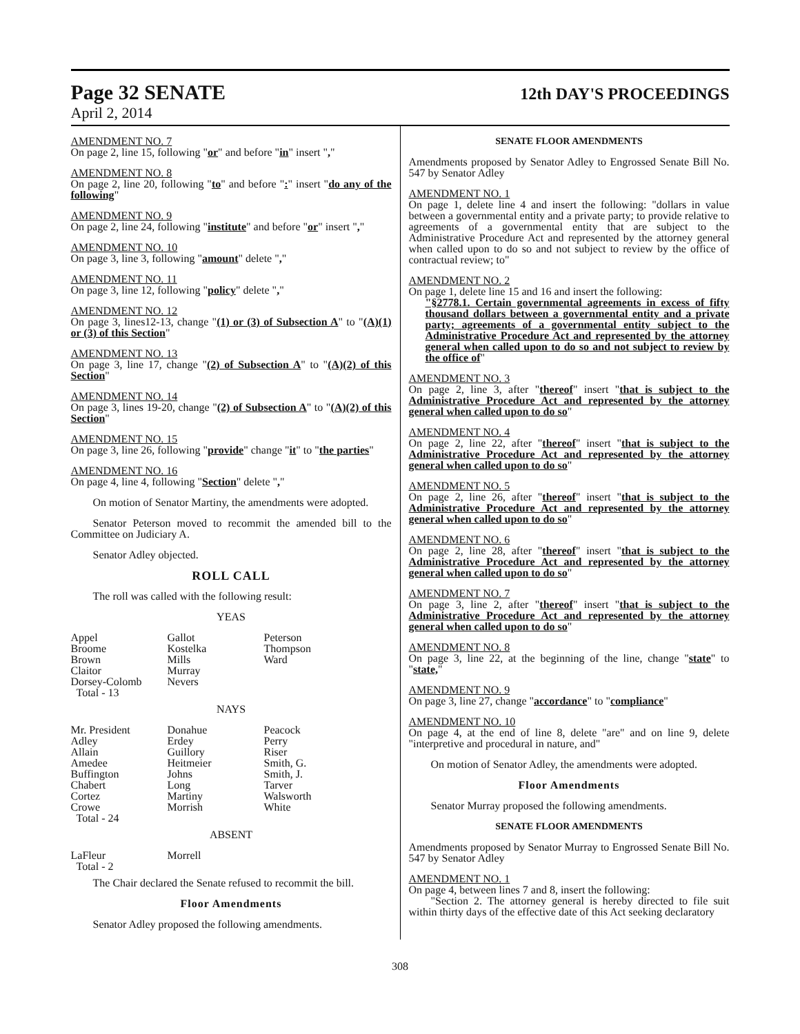Page 32 SENATE
12th DAY'S PROCEEDINGS
April 2, 2014
AMENDMENT NO. 7
On page 2, line 15, following "or" and before "in" insert ","
AMENDMENT NO. 8
On page 2, line 20, following "to" and before ":" insert "do any of the following"
AMENDMENT NO. 9
On page 2, line 24, following "institute" and before "or" insert ","
AMENDMENT NO. 10
On page 3, line 3, following "amount" delete ","
AMENDMENT NO. 11
On page 3, line 12, following "policy" delete ","
AMENDMENT NO. 12
On page 3, lines12-13, change "(1) or (3) of Subsection A" to "(A)(1) or (3) of this Section"
AMENDMENT NO. 13
On page 3, line 17, change "(2) of Subsection A" to "(A)(2) of this Section"
AMENDMENT NO. 14
On page 3, lines 19-20, change "(2) of Subsection A" to "(A)(2) of this Section"
AMENDMENT NO. 15
On page 3, line 26, following "provide" change "it" to "the parties"
AMENDMENT NO. 16
On page 4, line 4, following "Section" delete ","
On motion of Senator Martiny, the amendments were adopted.
Senator Peterson moved to recommit the amended bill to the Committee on Judiciary A.
Senator Adley objected.
ROLL CALL
The roll was called with the following result:
YEAS
| Appel | Gallot | Peterson |
| Broome | Kostelka | Thompson |
| Brown | Mills | Ward |
| Claitor | Murray | |
| Dorsey-Colomb | Nevers | |
| Total - 13 | | |
NAYS
| Mr. President | Donahue | Peacock |
| Adley | Erdey | Perry |
| Allain | Guillory | Riser |
| Amedee | Heitmeier | Smith, G. |
| Buffington | Johns | Smith, J. |
| Chabert | Long | Tarver |
| Cortez | Martiny | Walsworth |
| Crowe | Morrish | White |
| Total - 24 | | |
ABSENT
| LaFleur | Morrell | |
| Total - 2 | | |
The Chair declared the Senate refused to recommit the bill.
Floor Amendments
Senator Adley proposed the following amendments.
SENATE FLOOR AMENDMENTS
Amendments proposed by Senator Adley to Engrossed Senate Bill No. 547 by Senator Adley
AMENDMENT NO. 1
On page 1, delete line 4 and insert the following: "dollars in value between a governmental entity and a private party; to provide relative to agreements of a governmental entity that are subject to the Administrative Procedure Act and represented by the attorney general when called upon to do so and not subject to review by the office of contractual review; to"
AMENDMENT NO. 2
On page 1, delete line 15 and 16 and insert the following:
"§2778.1. Certain governmental agreements in excess of fifty thousand dollars between a governmental entity and a private party; agreements of a governmental entity subject to the Administrative Procedure Act and represented by the attorney general when called upon to do so and not subject to review by the office of"
AMENDMENT NO. 3
On page 2, line 3, after "thereof" insert "that is subject to the Administrative Procedure Act and represented by the attorney general when called upon to do so"
AMENDMENT NO. 4
On page 2, line 22, after "thereof" insert "that is subject to the Administrative Procedure Act and represented by the attorney general when called upon to do so"
AMENDMENT NO. 5
On page 2, line 26, after "thereof" insert "that is subject to the Administrative Procedure Act and represented by the attorney general when called upon to do so"
AMENDMENT NO. 6
On page 2, line 28, after "thereof" insert "that is subject to the Administrative Procedure Act and represented by the attorney general when called upon to do so"
AMENDMENT NO. 7
On page 3, line 2, after "thereof" insert "that is subject to the Administrative Procedure Act and represented by the attorney general when called upon to do so"
AMENDMENT NO. 8
On page 3, line 22, at the beginning of the line, change "state" to "state,"
AMENDMENT NO. 9
On page 3, line 27, change "accordance" to "compliance"
AMENDMENT NO. 10
On page 4, at the end of line 8, delete "are" and on line 9, delete "interpretive and procedural in nature, and"
On motion of Senator Adley, the amendments were adopted.
Floor Amendments
Senator Murray proposed the following amendments.
SENATE FLOOR AMENDMENTS
Amendments proposed by Senator Murray to Engrossed Senate Bill No. 547 by Senator Adley
AMENDMENT NO. 1
On page 4, between lines 7 and 8, insert the following:
"Section 2. The attorney general is hereby directed to file suit within thirty days of the effective date of this Act seeking declaratory
308